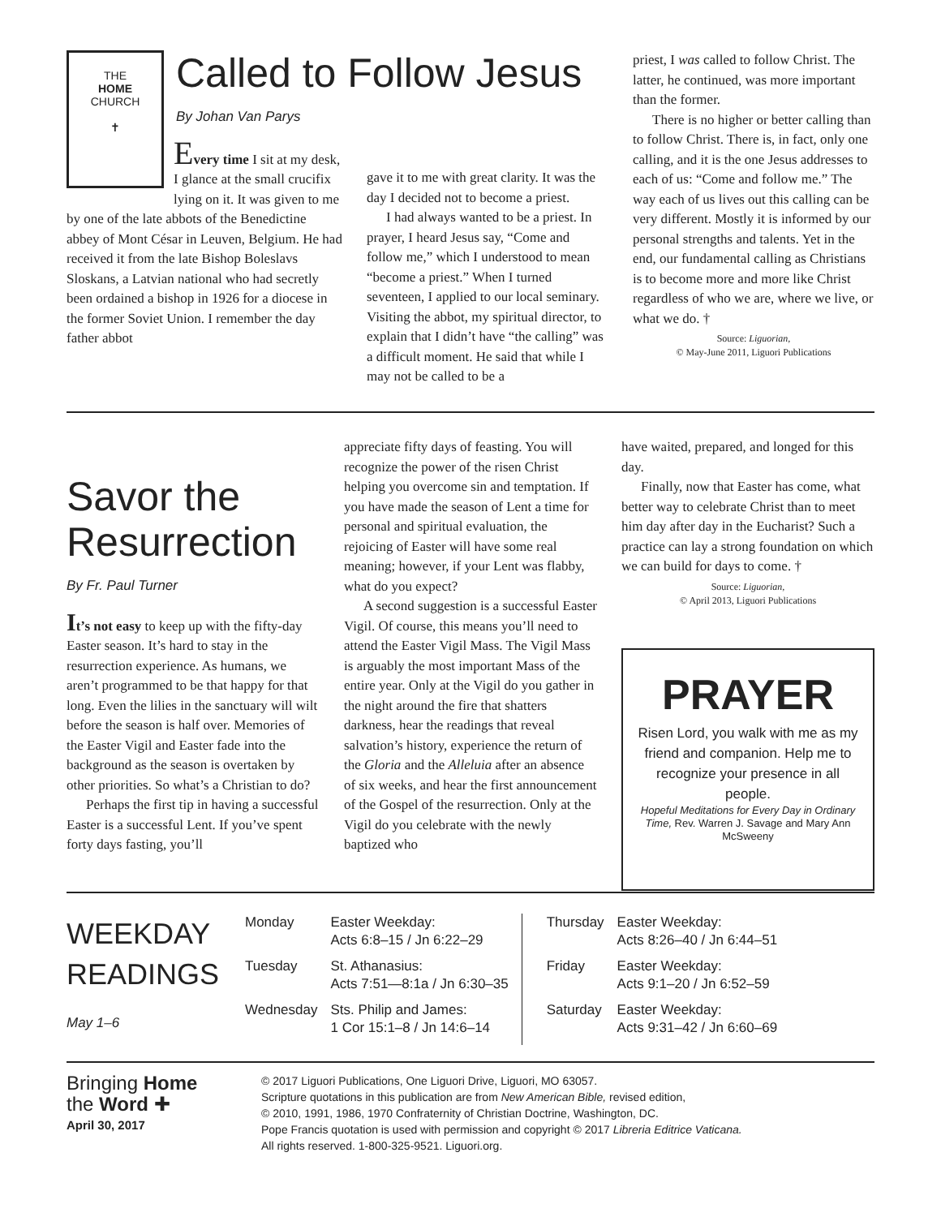THE
HOME
CHURCH
✝
Called to Follow Jesus
By Johan Van Parys
Every time I sit at my desk, I glance at the small crucifix lying on it. It was given to me by one of the late abbots of the Benedictine abbey of Mont César in Leuven, Belgium. He had received it from the late Bishop Boleslavs Sloskans, a Latvian national who had secretly been ordained a bishop in 1926 for a diocese in the former Soviet Union. I remember the day father abbot
gave it to me with great clarity. It was the day I decided not to become a priest.
I had always wanted to be a priest. In prayer, I heard Jesus say, “Come and follow me,” which I understood to mean “become a priest.” When I turned seventeen, I applied to our local seminary. Visiting the abbot, my spiritual director, to explain that I didn’t have “the calling” was a difficult moment. He said that while I may not be called to be a
priest, I was called to follow Christ. The latter, he continued, was more important than the former.
There is no higher or better calling than to follow Christ. There is, in fact, only one calling, and it is the one Jesus addresses to each of us: “Come and follow me.” The way each of us lives out this calling can be very different. Mostly it is informed by our personal strengths and talents. Yet in the end, our fundamental calling as Christians is to become more and more like Christ regardless of who we are, where we live, or what we do. †
Source: Liguorian,
© May-June 2011, Liguori Publications
Savor the Resurrection
By Fr. Paul Turner
It’s not easy to keep up with the fifty-day Easter season. It’s hard to stay in the resurrection experience. As humans, we aren’t programmed to be that happy for that long. Even the lilies in the sanctuary will wilt before the season is half over. Memories of the Easter Vigil and Easter fade into the background as the season is overtaken by other priorities. So what’s a Christian to do?
Perhaps the first tip in having a successful Easter is a successful Lent. If you’ve spent forty days fasting, you’ll
appreciate fifty days of feasting. You will recognize the power of the risen Christ helping you overcome sin and temptation. If you have made the season of Lent a time for personal and spiritual evaluation, the rejoicing of Easter will have some real meaning; however, if your Lent was flabby, what do you expect?
A second suggestion is a successful Easter Vigil. Of course, this means you’ll need to attend the Easter Vigil Mass. The Vigil Mass is arguably the most important Mass of the entire year. Only at the Vigil do you gather in the night around the fire that shatters darkness, hear the readings that reveal salvation’s history, experience the return of the Gloria and the Alleluia after an absence of six weeks, and hear the first announcement of the Gospel of the resurrection. Only at the Vigil do you celebrate with the newly baptized who
have waited, prepared, and longed for this day.
Finally, now that Easter has come, what better way to celebrate Christ than to meet him day after day in the Eucharist? Such a practice can lay a strong foundation on which we can build for days to come. †
Source: Liguorian,
© April 2013, Liguori Publications
PRAYER
Risen Lord, you walk with me as my friend and companion. Help me to recognize your presence in all people.
Hopeful Meditations for Every Day in Ordinary Time, Rev. Warren J. Savage and Mary Ann McSweeny
WEEKDAY READINGS
May 1–6
| Monday | Easter Weekday: Acts 6:8–15 / Jn 6:22–29 |
| Tuesday | St. Athanasius: Acts 7:51—8:1a / Jn 6:30–35 |
| Wednesday | Sts. Philip and James: 1 Cor 15:1–8 / Jn 14:6–14 |
| Thursday | Easter Weekday: Acts 8:26–40 / Jn 6:44–51 |
| Friday | Easter Weekday: Acts 9:1–20 / Jn 6:52–59 |
| Saturday | Easter Weekday: Acts 9:31–42 / Jn 6:60–69 |
Bringing Home
the Word ✚
April 30, 2017
© 2017 Liguori Publications, One Liguori Drive, Liguori, MO 63057.
Scripture quotations in this publication are from New American Bible, revised edition,
© 2010, 1991, 1986, 1970 Confraternity of Christian Doctrine, Washington, DC.
Pope Francis quotation is used with permission and copyright © 2017 Libreria Editrice Vaticana.
All rights reserved. 1-800-325-9521. Liguori.org.